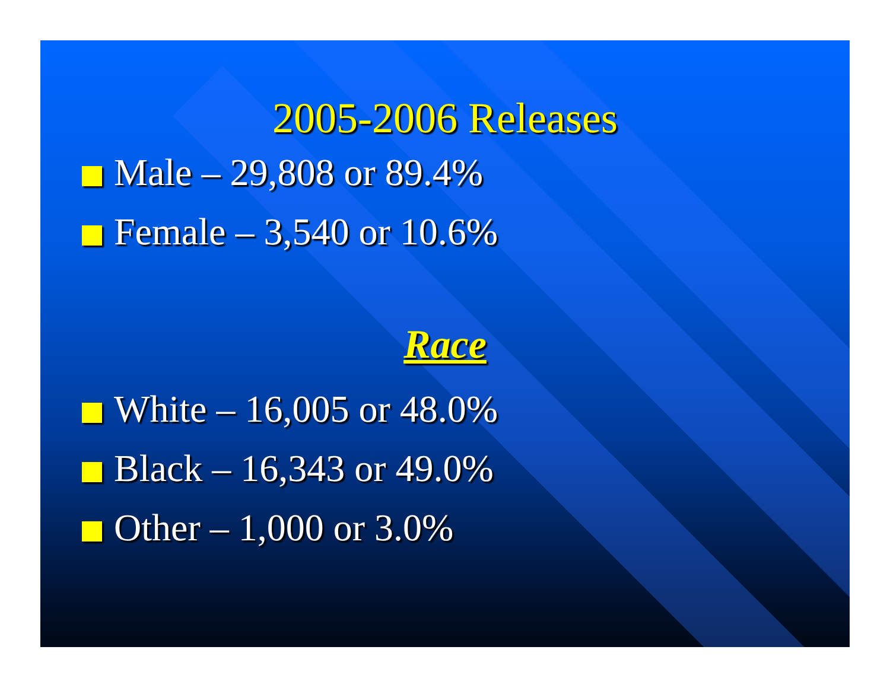2005-2006 Releases
Male – 29,808 or 89.4%
Female – 3,540 or 10.6%
Race
White – 16,005 or 48.0%
Black – 16,343 or 49.0%
Other – 1,000 or 3.0%